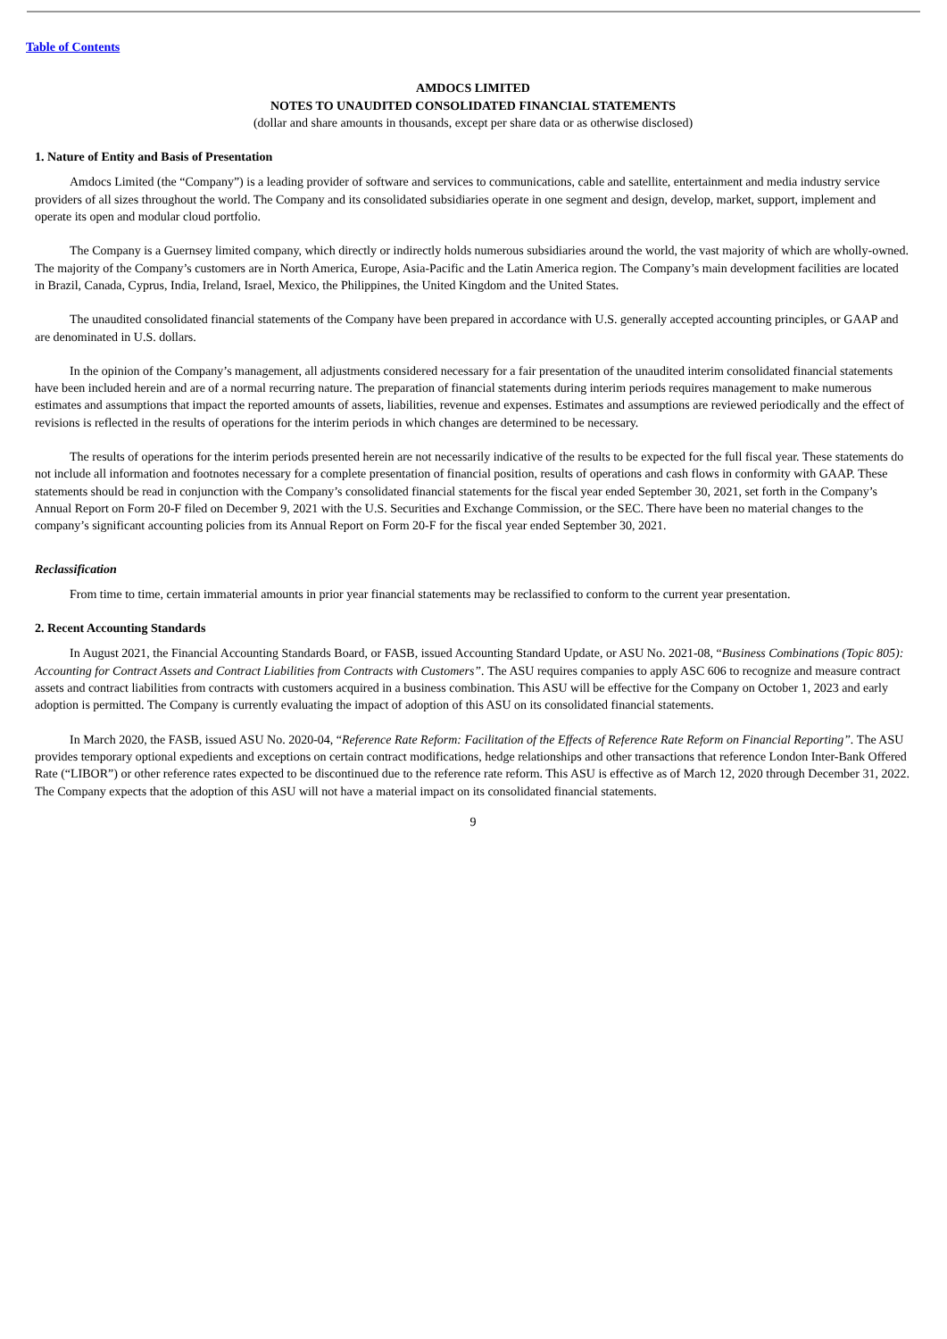Table of Contents
AMDOCS LIMITED
NOTES TO UNAUDITED CONSOLIDATED FINANCIAL STATEMENTS
(dollar and share amounts in thousands, except per share data or as otherwise disclosed)
1. Nature of Entity and Basis of Presentation
Amdocs Limited (the “Company”) is a leading provider of software and services to communications, cable and satellite, entertainment and media industry service providers of all sizes throughout the world. The Company and its consolidated subsidiaries operate in one segment and design, develop, market, support, implement and operate its open and modular cloud portfolio.
The Company is a Guernsey limited company, which directly or indirectly holds numerous subsidiaries around the world, the vast majority of which are wholly-owned. The majority of the Company’s customers are in North America, Europe, Asia-Pacific and the Latin America region. The Company’s main development facilities are located in Brazil, Canada, Cyprus, India, Ireland, Israel, Mexico, the Philippines, the United Kingdom and the United States.
The unaudited consolidated financial statements of the Company have been prepared in accordance with U.S. generally accepted accounting principles, or GAAP and are denominated in U.S. dollars.
In the opinion of the Company’s management, all adjustments considered necessary for a fair presentation of the unaudited interim consolidated financial statements have been included herein and are of a normal recurring nature. The preparation of financial statements during interim periods requires management to make numerous estimates and assumptions that impact the reported amounts of assets, liabilities, revenue and expenses. Estimates and assumptions are reviewed periodically and the effect of revisions is reflected in the results of operations for the interim periods in which changes are determined to be necessary.
The results of operations for the interim periods presented herein are not necessarily indicative of the results to be expected for the full fiscal year. These statements do not include all information and footnotes necessary for a complete presentation of financial position, results of operations and cash flows in conformity with GAAP. These statements should be read in conjunction with the Company’s consolidated financial statements for the fiscal year ended September 30, 2021, set forth in the Company’s Annual Report on Form 20-F filed on December 9, 2021 with the U.S. Securities and Exchange Commission, or the SEC. There have been no material changes to the company’s significant accounting policies from its Annual Report on Form 20-F for the fiscal year ended September 30, 2021.
Reclassification
From time to time, certain immaterial amounts in prior year financial statements may be reclassified to conform to the current year presentation.
2. Recent Accounting Standards
In August 2021, the Financial Accounting Standards Board, or FASB, issued Accounting Standard Update, or ASU No. 2021-08, “Business Combinations (Topic 805): Accounting for Contract Assets and Contract Liabilities from Contracts with Customers”. The ASU requires companies to apply ASC 606 to recognize and measure contract assets and contract liabilities from contracts with customers acquired in a business combination. This ASU will be effective for the Company on October 1, 2023 and early adoption is permitted. The Company is currently evaluating the impact of adoption of this ASU on its consolidated financial statements.
In March 2020, the FASB, issued ASU No. 2020-04, “Reference Rate Reform: Facilitation of the Effects of Reference Rate Reform on Financial Reporting”. The ASU provides temporary optional expedients and exceptions on certain contract modifications, hedge relationships and other transactions that reference London Inter-Bank Offered Rate (“LIBOR”) or other reference rates expected to be discontinued due to the reference rate reform. This ASU is effective as of March 12, 2020 through December 31, 2022. The Company expects that the adoption of this ASU will not have a material impact on its consolidated financial statements.
9